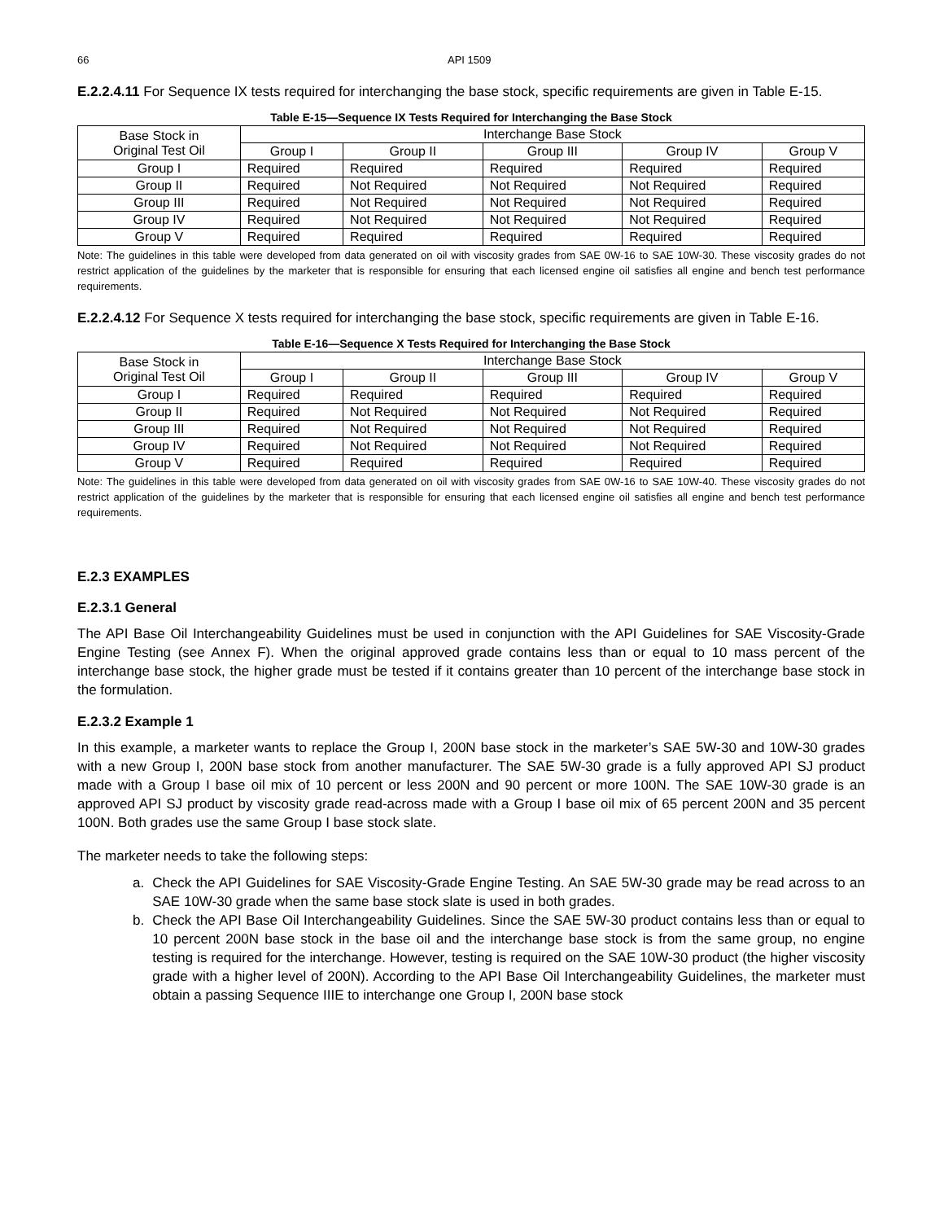66 API 1509
E.2.2.4.11 For Sequence IX tests required for interchanging the base stock, specific requirements are given in Table E-15.
Table E-15—Sequence IX Tests Required for Interchanging the Base Stock
| Base Stock in Original Test Oil | Interchange Base Stock | | | | |
| | Group I | Group II | Group III | Group IV | Group V |
| Group I | Required | Required | Required | Required | Required |
| Group II | Required | Not Required | Not Required | Not Required | Required |
| Group III | Required | Not Required | Not Required | Not Required | Required |
| Group IV | Required | Not Required | Not Required | Not Required | Required |
| Group V | Required | Required | Required | Required | Required |
Note: The guidelines in this table were developed from data generated on oil with viscosity grades from SAE 0W-16 to SAE 10W-30. These viscosity grades do not restrict application of the guidelines by the marketer that is responsible for ensuring that each licensed engine oil satisfies all engine and bench test performance requirements.
E.2.2.4.12 For Sequence X tests required for interchanging the base stock, specific requirements are given in Table E-16.
Table E-16—Sequence X Tests Required for Interchanging the Base Stock
| Base Stock in Original Test Oil | Interchange Base Stock | | | | |
| | Group I | Group II | Group III | Group IV | Group V |
| Group I | Required | Required | Required | Required | Required |
| Group II | Required | Not Required | Not Required | Not Required | Required |
| Group III | Required | Not Required | Not Required | Not Required | Required |
| Group IV | Required | Not Required | Not Required | Not Required | Required |
| Group V | Required | Required | Required | Required | Required |
Note: The guidelines in this table were developed from data generated on oil with viscosity grades from SAE 0W-16 to SAE 10W-40. These viscosity grades do not restrict application of the guidelines by the marketer that is responsible for ensuring that each licensed engine oil satisfies all engine and bench test performance requirements.
E.2.3 EXAMPLES
E.2.3.1 General
The API Base Oil Interchangeability Guidelines must be used in conjunction with the API Guidelines for SAE Viscosity-Grade Engine Testing (see Annex F). When the original approved grade contains less than or equal to 10 mass percent of the interchange base stock, the higher grade must be tested if it contains greater than 10 percent of the interchange base stock in the formulation.
E.2.3.2 Example 1
In this example, a marketer wants to replace the Group I, 200N base stock in the marketer’s SAE 5W-30 and 10W-30 grades with a new Group I, 200N base stock from another manufacturer. The SAE 5W-30 grade is a fully approved API SJ product made with a Group I base oil mix of 10 percent or less 200N and 90 percent or more 100N. The SAE 10W-30 grade is an approved API SJ product by viscosity grade read-across made with a Group I base oil mix of 65 percent 200N and 35 percent 100N. Both grades use the same Group I base stock slate.
The marketer needs to take the following steps:
a. Check the API Guidelines for SAE Viscosity-Grade Engine Testing. An SAE 5W-30 grade may be read across to an SAE 10W-30 grade when the same base stock slate is used in both grades.
b. Check the API Base Oil Interchangeability Guidelines. Since the SAE 5W-30 product contains less than or equal to 10 percent 200N base stock in the base oil and the interchange base stock is from the same group, no engine testing is required for the interchange. However, testing is required on the SAE 10W-30 product (the higher viscosity grade with a higher level of 200N). According to the API Base Oil Interchangeability Guidelines, the marketer must obtain a passing Sequence IIIE to interchange one Group I, 200N base stock